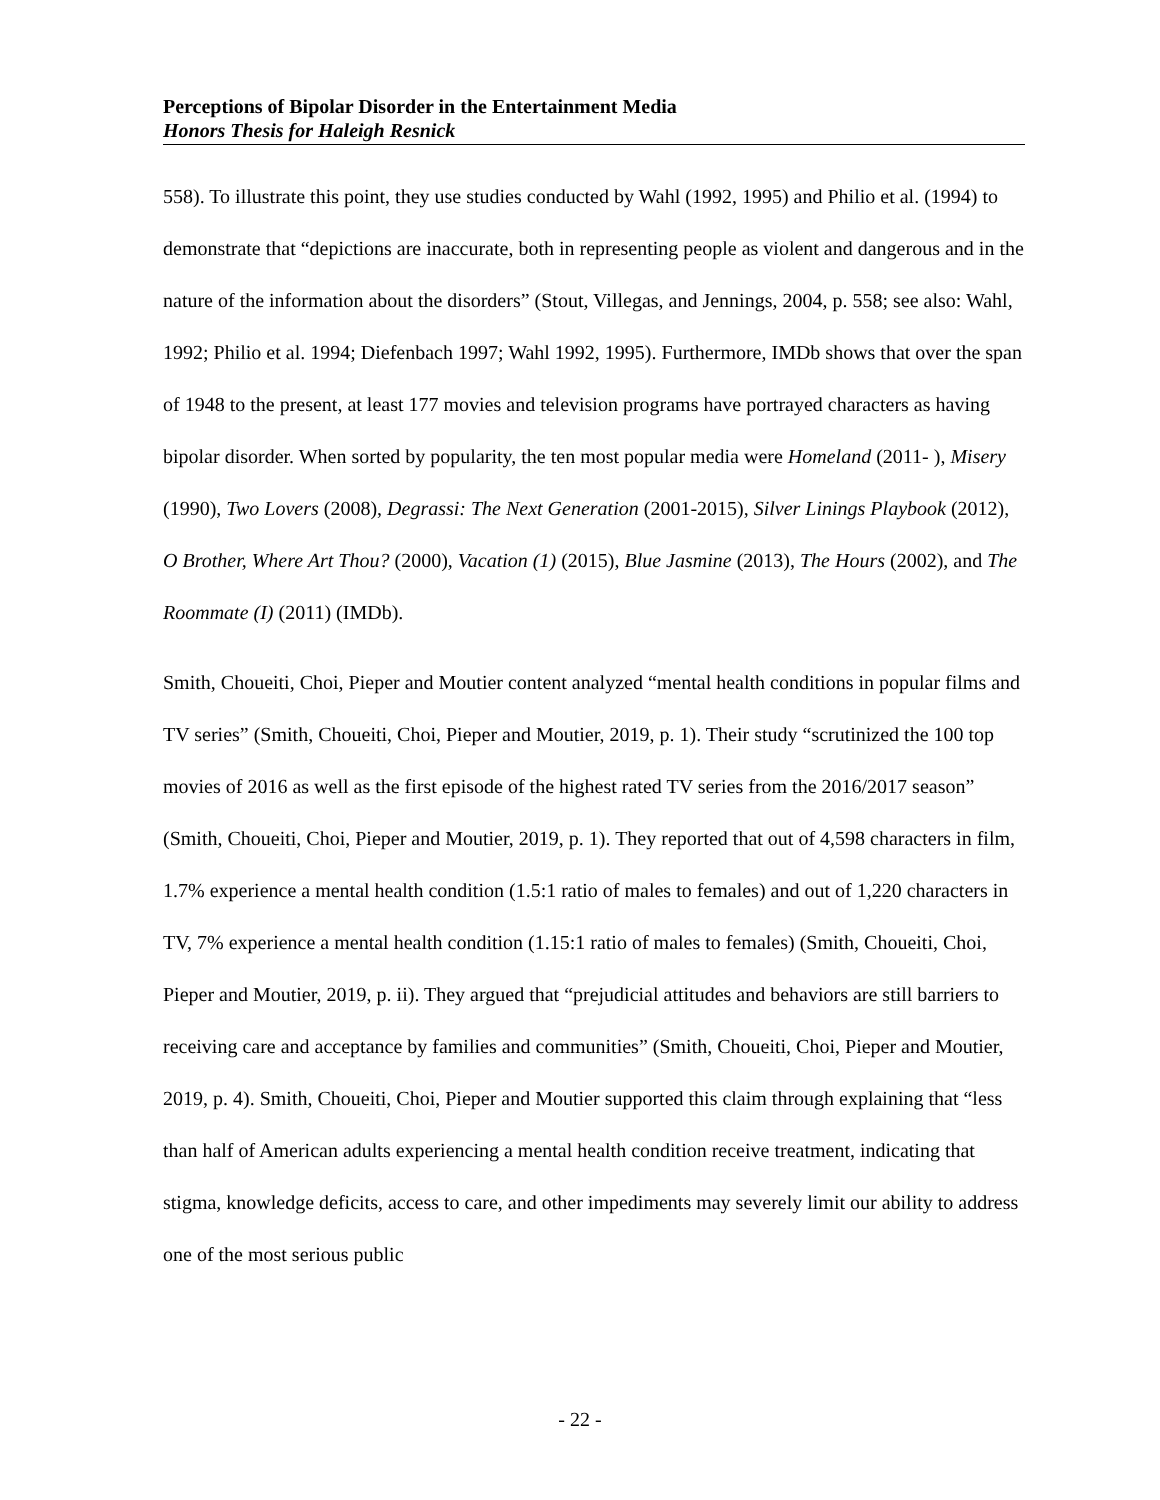Perceptions of Bipolar Disorder in the Entertainment Media
Honors Thesis for Haleigh Resnick
558). To illustrate this point, they use studies conducted by Wahl (1992, 1995) and Philio et al. (1994) to demonstrate that “depictions are inaccurate, both in representing people as violent and dangerous and in the nature of the information about the disorders” (Stout, Villegas, and Jennings, 2004, p. 558; see also: Wahl, 1992; Philio et al. 1994; Diefenbach 1997; Wahl 1992, 1995). Furthermore, IMDb shows that over the span of 1948 to the present, at least 177 movies and television programs have portrayed characters as having bipolar disorder. When sorted by popularity, the ten most popular media were Homeland (2011- ), Misery (1990), Two Lovers (2008), Degrassi: The Next Generation (2001-2015), Silver Linings Playbook (2012), O Brother, Where Art Thou? (2000), Vacation (1) (2015), Blue Jasmine (2013), The Hours (2002), and The Roommate (I) (2011) (IMDb).
Smith, Choueiti, Choi, Pieper and Moutier content analyzed “mental health conditions in popular films and TV series” (Smith, Choueiti, Choi, Pieper and Moutier, 2019, p. 1). Their study “scrutinized the 100 top movies of 2016 as well as the first episode of the highest rated TV series from the 2016/2017 season” (Smith, Choueiti, Choi, Pieper and Moutier, 2019, p. 1). They reported that out of 4,598 characters in film, 1.7% experience a mental health condition (1.5:1 ratio of males to females) and out of 1,220 characters in TV, 7% experience a mental health condition (1.15:1 ratio of males to females) (Smith, Choueiti, Choi, Pieper and Moutier, 2019, p. ii). They argued that “prejudicial attitudes and behaviors are still barriers to receiving care and acceptance by families and communities” (Smith, Choueiti, Choi, Pieper and Moutier, 2019, p. 4). Smith, Choueiti, Choi, Pieper and Moutier supported this claim through explaining that “less than half of American adults experiencing a mental health condition receive treatment, indicating that stigma, knowledge deficits, access to care, and other impediments may severely limit our ability to address one of the most serious public
- 22 -